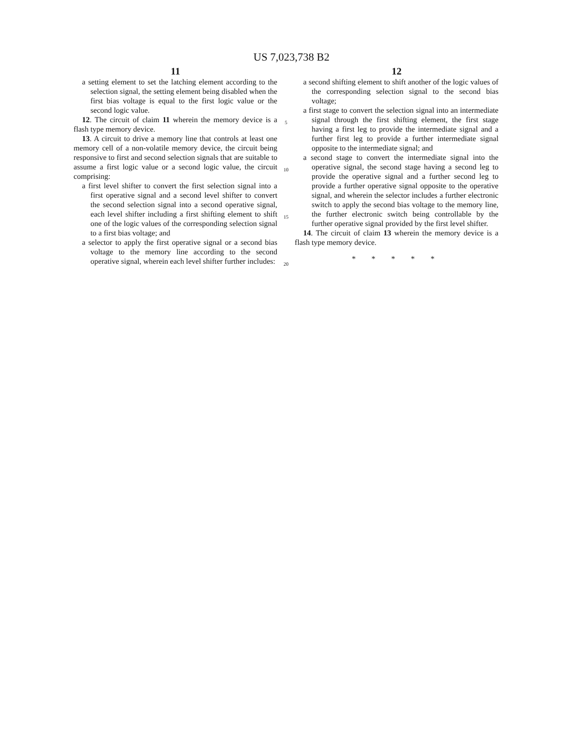US 7,023,738 B2
11
a setting element to set the latching element according to the selection signal, the setting element being disabled when the first bias voltage is equal to the first logic value or the second logic value.
12. The circuit of claim 11 wherein the memory device is a flash type memory device.
13. A circuit to drive a memory line that controls at least one memory cell of a non-volatile memory device, the circuit being responsive to first and second selection signals that are suitable to assume a first logic value or a second logic value, the circuit comprising:
a first level shifter to convert the first selection signal into a first operative signal and a second level shifter to convert the second selection signal into a second operative signal, each level shifter including a first shifting element to shift one of the logic values of the corresponding selection signal to a first bias voltage; and
a selector to apply the first operative signal or a second bias voltage to the memory line according to the second operative signal, wherein each level shifter further includes:
5
10
15
20
12
a second shifting element to shift another of the logic values of the corresponding selection signal to the second bias voltage;
a first stage to convert the selection signal into an intermediate signal through the first shifting element, the first stage having a first leg to provide the intermediate signal and a further first leg to provide a further intermediate signal opposite to the intermediate signal; and
a second stage to convert the intermediate signal into the operative signal, the second stage having a second leg to provide the operative signal and a further second leg to provide a further operative signal opposite to the operative signal, and wherein the selector includes a further electronic switch to apply the second bias voltage to the memory line, the further electronic switch being controllable by the further operative signal provided by the first level shifter.
14. The circuit of claim 13 wherein the memory device is a flash type memory device.
* * * * *